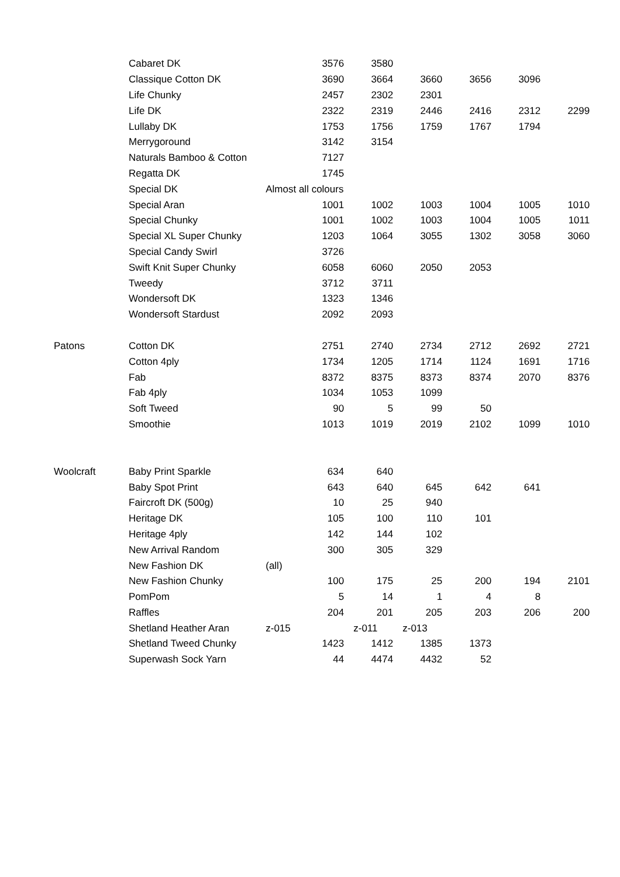| | Cabaret DK | 3576 | 3580 | | | | |
| | Classique Cotton DK | 3690 | 3664 | 3660 | 3656 | 3096 | |
| | Life Chunky | 2457 | 2302 | 2301 | | | |
| | Life DK | 2322 | 2319 | 2446 | 2416 | 2312 | 2299 |
| | Lullaby DK | 1753 | 1756 | 1759 | 1767 | 1794 | |
| | Merrygoround | 3142 | 3154 | | | | |
| | Naturals Bamboo & Cotton | 7127 | | | | | |
| | Regatta DK | 1745 | | | | | |
| | Special DK | Almost all colours | | | | | |
| | Special Aran | 1001 | 1002 | 1003 | 1004 | 1005 | 1010 |
| | Special Chunky | 1001 | 1002 | 1003 | 1004 | 1005 | 1011 |
| | Special XL Super Chunky | 1203 | 1064 | 3055 | 1302 | 3058 | 3060 |
| | Special Candy Swirl | 3726 | | | | | |
| | Swift Knit Super Chunky | 6058 | 6060 | 2050 | 2053 | | |
| | Tweedy | 3712 | 3711 | | | | |
| | Wondersoft DK | 1323 | 1346 | | | | |
| | Wondersoft Stardust | 2092 | 2093 | | | | |
| Patons | Cotton DK | 2751 | 2740 | 2734 | 2712 | 2692 | 2721 |
| | Cotton 4ply | 1734 | 1205 | 1714 | 1124 | 1691 | 1716 |
| | Fab | 8372 | 8375 | 8373 | 8374 | 2070 | 8376 |
| | Fab 4ply | 1034 | 1053 | 1099 | | | |
| | Soft Tweed | 90 | 5 | 99 | 50 | | |
| | Smoothie | 1013 | 1019 | 2019 | 2102 | 1099 | 1010 |
| Woolcraft | Baby Print Sparkle | 634 | 640 | | | | |
| | Baby Spot Print | 643 | 640 | 645 | 642 | 641 | |
| | Faircroft DK (500g) | 10 | 25 | 940 | | | |
| | Heritage DK | 105 | 100 | 110 | 101 | | |
| | Heritage 4ply | 142 | 144 | 102 | | | |
| | New Arrival Random | 300 | 305 | 329 | | | |
| | New Fashion DK | (all) | | | | | |
| | New Fashion Chunky | 100 | 175 | 25 | 200 | 194 | 2101 |
| | PomPom | 5 | 14 | 1 | 4 | 8 | |
| | Raffles | 204 | 201 | 205 | 203 | 206 | 200 |
| | Shetland Heather Aran | z-015 | z-011 | z-013 | | | |
| | Shetland Tweed Chunky | 1423 | 1412 | 1385 | 1373 | | |
| | Superwash Sock Yarn | 44 | 4474 | 4432 | 52 | | |